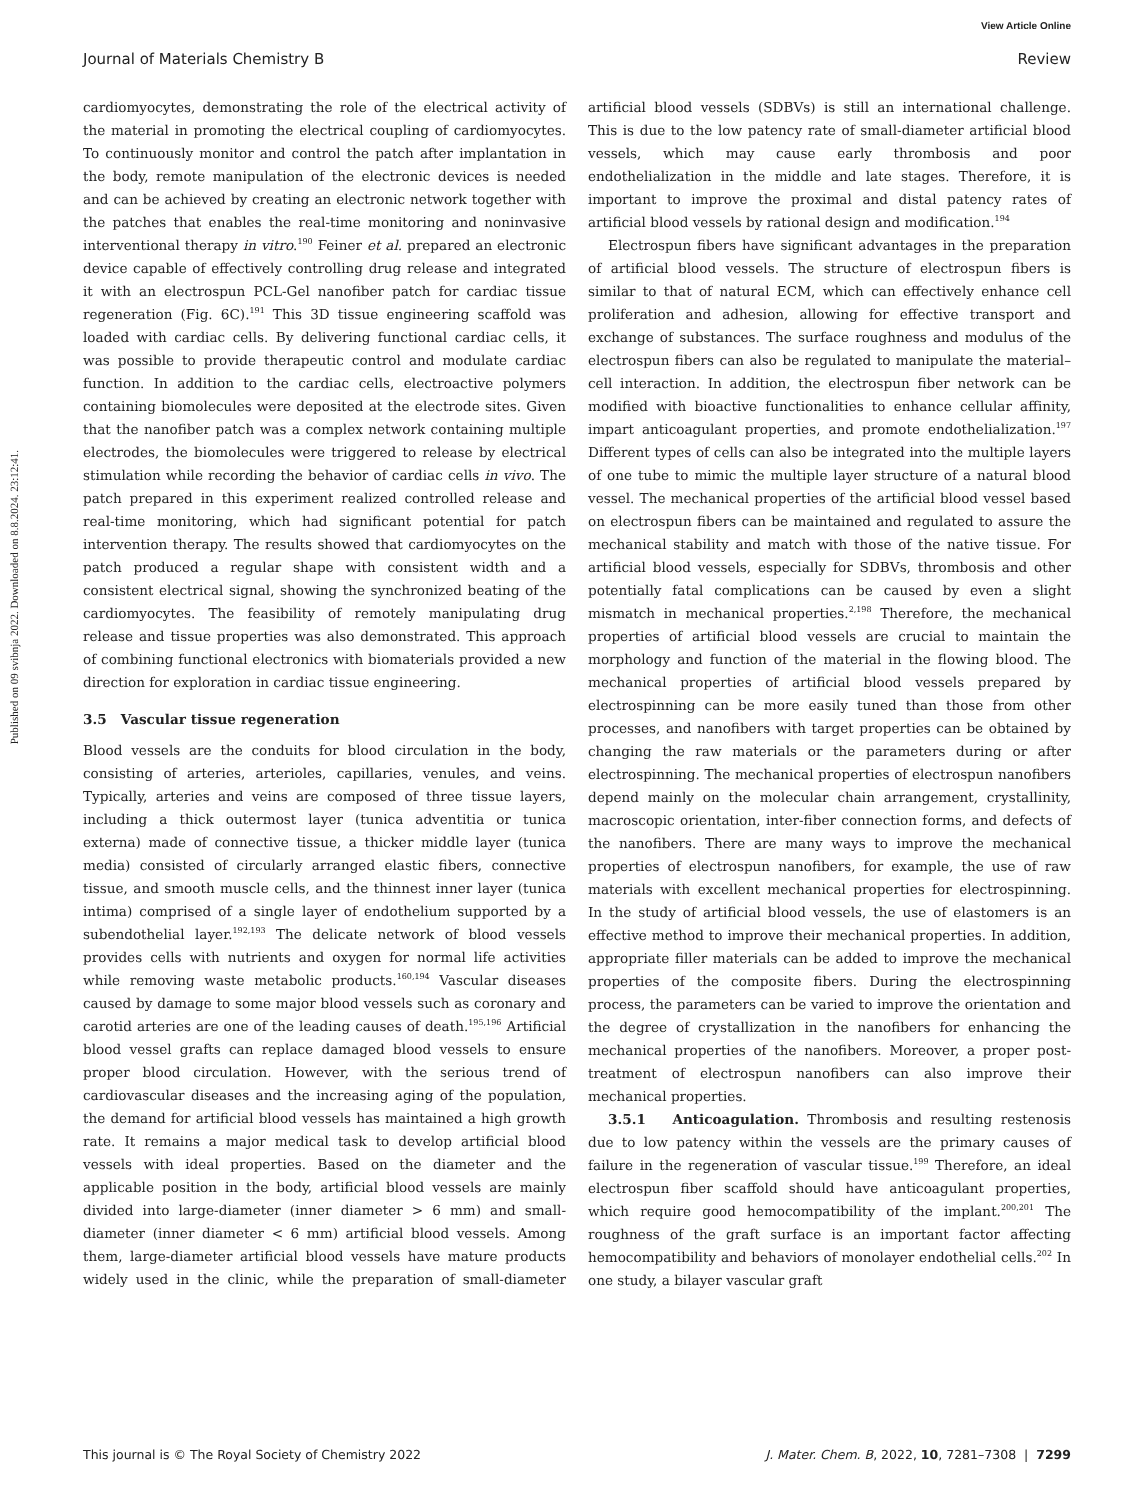View Article Online
Journal of Materials Chemistry B Review
Published on 09 svibnja 2022. Downloaded on 8.8.2024. 23:12:41.
cardiomyocytes, demonstrating the role of the electrical activity of the material in promoting the electrical coupling of cardiomyocytes. To continuously monitor and control the patch after implantation in the body, remote manipulation of the electronic devices is needed and can be achieved by creating an electronic network together with the patches that enables the real-time monitoring and noninvasive interventional therapy in vitro.<sup>190</sup> Feiner et al. prepared an electronic device capable of effectively controlling drug release and integrated it with an electrospun PCL-Gel nanofiber patch for cardiac tissue regeneration (Fig. 6C).<sup>191</sup> This 3D tissue engineering scaffold was loaded with cardiac cells. By delivering functional cardiac cells, it was possible to provide therapeutic control and modulate cardiac function. In addition to the cardiac cells, electroactive polymers containing biomolecules were deposited at the electrode sites. Given that the nanofiber patch was a complex network containing multiple electrodes, the biomolecules were triggered to release by electrical stimulation while recording the behavior of cardiac cells in vivo. The patch prepared in this experiment realized controlled release and real-time monitoring, which had significant potential for patch intervention therapy. The results showed that cardiomyocytes on the patch produced a regular shape with consistent width and a consistent electrical signal, showing the synchronized beating of the cardiomyocytes. The feasibility of remotely manipulating drug release and tissue properties was also demonstrated. This approach of combining functional electronics with biomaterials provided a new direction for exploration in cardiac tissue engineering.
3.5 Vascular tissue regeneration
Blood vessels are the conduits for blood circulation in the body, consisting of arteries, arterioles, capillaries, venules, and veins. Typically, arteries and veins are composed of three tissue layers, including a thick outermost layer (tunica adventitia or tunica externa) made of connective tissue, a thicker middle layer (tunica media) consisted of circularly arranged elastic fibers, connective tissue, and smooth muscle cells, and the thinnest inner layer (tunica intima) comprised of a single layer of endothelium supported by a subendothelial layer.<sup>192,193</sup> The delicate network of blood vessels provides cells with nutrients and oxygen for normal life activities while removing waste metabolic products.<sup>160,194</sup> Vascular diseases caused by damage to some major blood vessels such as coronary and carotid arteries are one of the leading causes of death.<sup>195,196</sup> Artificial blood vessel grafts can replace damaged blood vessels to ensure proper blood circulation. However, with the serious trend of cardiovascular diseases and the increasing aging of the population, the demand for artificial blood vessels has maintained a high growth rate. It remains a major medical task to develop artificial blood vessels with ideal properties. Based on the diameter and the applicable position in the body, artificial blood vessels are mainly divided into large-diameter (inner diameter > 6 mm) and small-diameter (inner diameter < 6 mm) artificial blood vessels. Among them, large-diameter artificial blood vessels have mature products widely used in the clinic, while the preparation of small-diameter artificial blood vessels (SDBVs) is still an international challenge. This is due to the low patency rate of small-diameter artificial blood vessels, which may cause early thrombosis and poor endothelialization in the middle and late stages. Therefore, it is important to improve the proximal and distal patency rates of artificial blood vessels by rational design and modification.<sup>194</sup>
Electrospun fibers have significant advantages in the preparation of artificial blood vessels. The structure of electrospun fibers is similar to that of natural ECM, which can effectively enhance cell proliferation and adhesion, allowing for effective transport and exchange of substances. The surface roughness and modulus of the electrospun fibers can also be regulated to manipulate the material–cell interaction. In addition, the electrospun fiber network can be modified with bioactive functionalities to enhance cellular affinity, impart anticoagulant properties, and promote endothelialization.<sup>197</sup> Different types of cells can also be integrated into the multiple layers of one tube to mimic the multiple layer structure of a natural blood vessel. The mechanical properties of the artificial blood vessel based on electrospun fibers can be maintained and regulated to assure the mechanical stability and match with those of the native tissue. For artificial blood vessels, especially for SDBVs, thrombosis and other potentially fatal complications can be caused by even a slight mismatch in mechanical properties.<sup>2,198</sup> Therefore, the mechanical properties of artificial blood vessels are crucial to maintain the morphology and function of the material in the flowing blood. The mechanical properties of artificial blood vessels prepared by electrospinning can be more easily tuned than those from other processes, and nanofibers with target properties can be obtained by changing the raw materials or the parameters during or after electrospinning. The mechanical properties of electrospun nanofibers depend mainly on the molecular chain arrangement, crystallinity, macroscopic orientation, inter-fiber connection forms, and defects of the nanofibers. There are many ways to improve the mechanical properties of electrospun nanofibers, for example, the use of raw materials with excellent mechanical properties for electrospinning. In the study of artificial blood vessels, the use of elastomers is an effective method to improve their mechanical properties. In addition, appropriate filler materials can be added to improve the mechanical properties of the composite fibers. During the electrospinning process, the parameters can be varied to improve the orientation and the degree of crystallization in the nanofibers for enhancing the mechanical properties of the nanofibers. Moreover, a proper post-treatment of electrospun nanofibers can also improve their mechanical properties.
3.5.1 Anticoagulation. Thrombosis and resulting restenosis due to low patency within the vessels are the primary causes of failure in the regeneration of vascular tissue.<sup>199</sup> Therefore, an ideal electrospun fiber scaffold should have anticoagulant properties, which require good hemocompatibility of the implant.<sup>200,201</sup> The roughness of the graft surface is an important factor affecting hemocompatibility and behaviors of monolayer endothelial cells.<sup>202</sup> In one study, a bilayer vascular graft
This journal is © The Royal Society of Chemistry 2022 J. Mater. Chem. B, 2022, 10, 7281–7308 | 7299